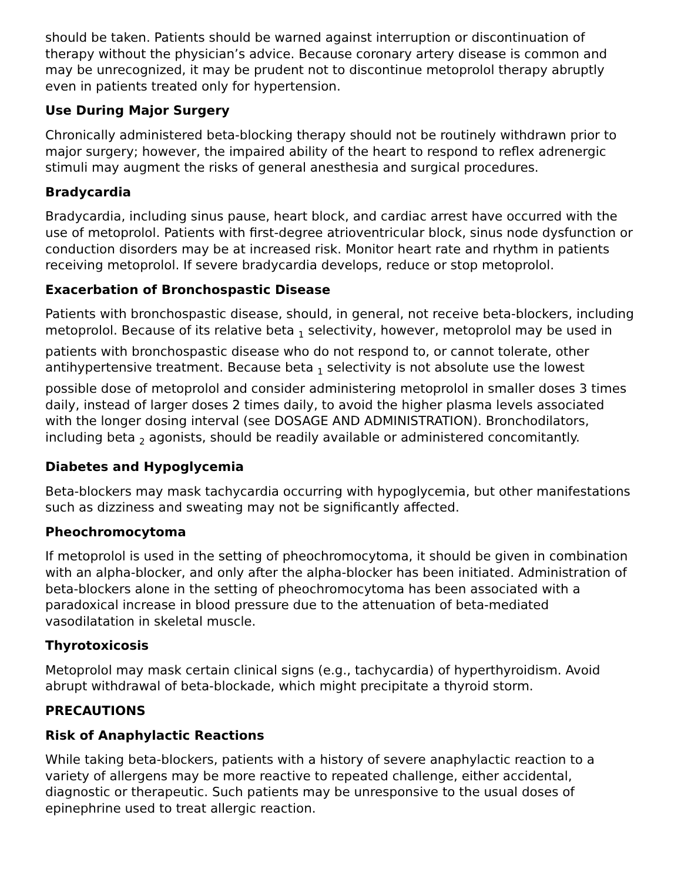should be taken. Patients should be warned against interruption or discontinuation of therapy without the physician’s advice. Because coronary artery disease is common and may be unrecognized, it may be prudent not to discontinue metoprolol therapy abruptly even in patients treated only for hypertension.
Use During Major Surgery
Chronically administered beta-blocking therapy should not be routinely withdrawn prior to major surgery; however, the impaired ability of the heart to respond to reflex adrenergic stimuli may augment the risks of general anesthesia and surgical procedures.
Bradycardia
Bradycardia, including sinus pause, heart block, and cardiac arrest have occurred with the use of metoprolol. Patients with first-degree atrioventricular block, sinus node dysfunction or conduction disorders may be at increased risk. Monitor heart rate and rhythm in patients receiving metoprolol. If severe bradycardia develops, reduce or stop metoprolol.
Exacerbation of Bronchospastic Disease
Patients with bronchospastic disease, should, in general, not receive beta-blockers, including metoprolol. Because of its relative beta <sub>1</sub> selectivity, however, metoprolol may be used in patients with bronchospastic disease who do not respond to, or cannot tolerate, other antihypertensive treatment. Because beta <sub>1</sub> selectivity is not absolute use the lowest possible dose of metoprolol and consider administering metoprolol in smaller doses 3 times daily, instead of larger doses 2 times daily, to avoid the higher plasma levels associated with the longer dosing interval (see DOSAGE AND ADMINISTRATION). Bronchodilators, including beta <sub>2</sub> agonists, should be readily available or administered concomitantly.
Diabetes and Hypoglycemia
Beta-blockers may mask tachycardia occurring with hypoglycemia, but other manifestations such as dizziness and sweating may not be significantly affected.
Pheochromocytoma
If metoprolol is used in the setting of pheochromocytoma, it should be given in combination with an alpha-blocker, and only after the alpha-blocker has been initiated. Administration of beta-blockers alone in the setting of pheochromocytoma has been associated with a paradoxical increase in blood pressure due to the attenuation of beta-mediated vasodilatation in skeletal muscle.
Thyrotoxicosis
Metoprolol may mask certain clinical signs (e.g., tachycardia) of hyperthyroidism. Avoid abrupt withdrawal of beta-blockade, which might precipitate a thyroid storm.
PRECAUTIONS
Risk of Anaphylactic Reactions
While taking beta-blockers, patients with a history of severe anaphylactic reaction to a variety of allergens may be more reactive to repeated challenge, either accidental, diagnostic or therapeutic. Such patients may be unresponsive to the usual doses of epinephrine used to treat allergic reaction.